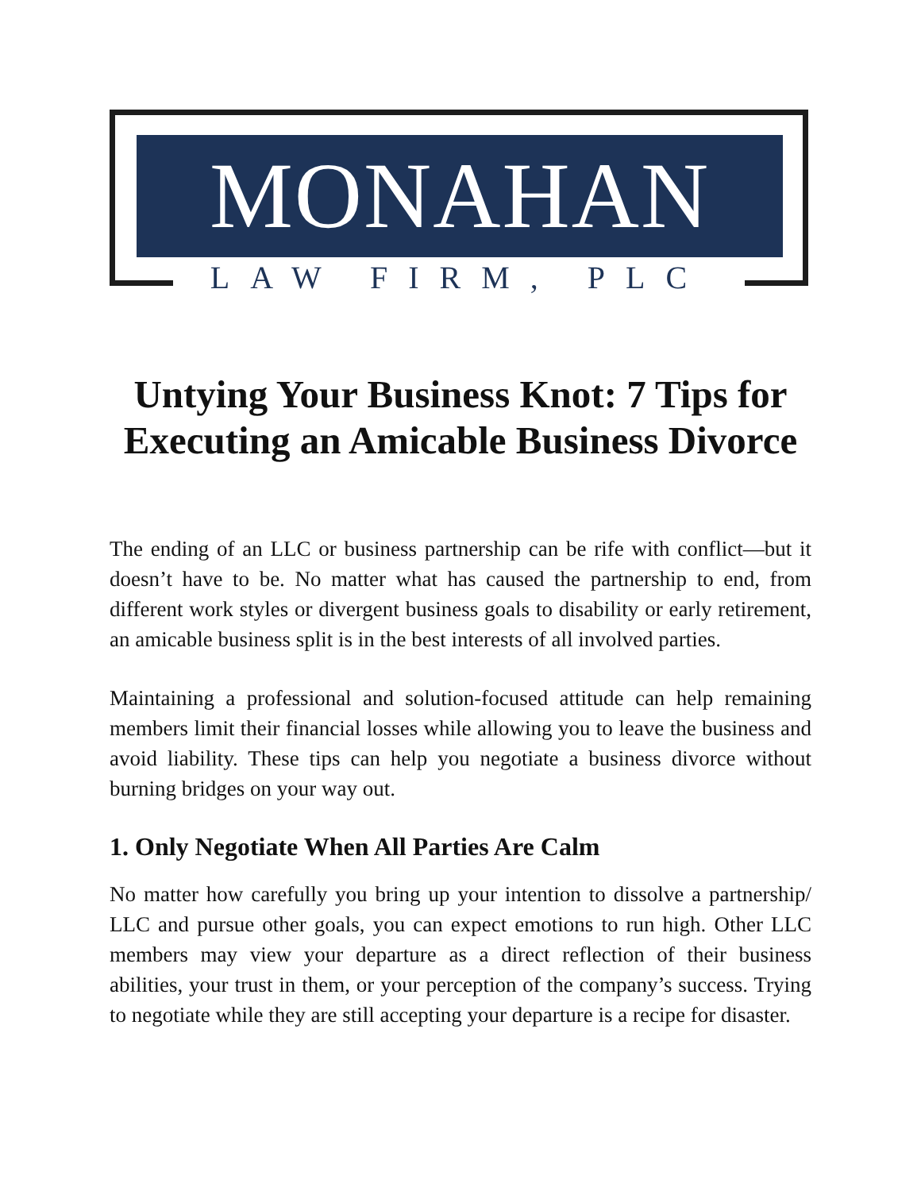MONAHAN
LAW FIRM, PLC
Untying Your Business Knot: 7 Tips for Executing an Amicable Business Divorce
The ending of an LLC or business partnership can be rife with conflict—but it doesn’t have to be. No matter what has caused the partnership to end, from different work styles or divergent business goals to disability or early retirement, an amicable business split is in the best interests of all involved parties.
Maintaining a professional and solution-focused attitude can help remaining members limit their financial losses while allowing you to leave the business and avoid liability. These tips can help you negotiate a business divorce without burning bridges on your way out.
1. Only Negotiate When All Parties Are Calm
No matter how carefully you bring up your intention to dissolve a partnership/ LLC and pursue other goals, you can expect emotions to run high. Other LLC members may view your departure as a direct reflection of their business abilities, your trust in them, or your perception of the company’s success. Trying to negotiate while they are still accepting your departure is a recipe for disaster.